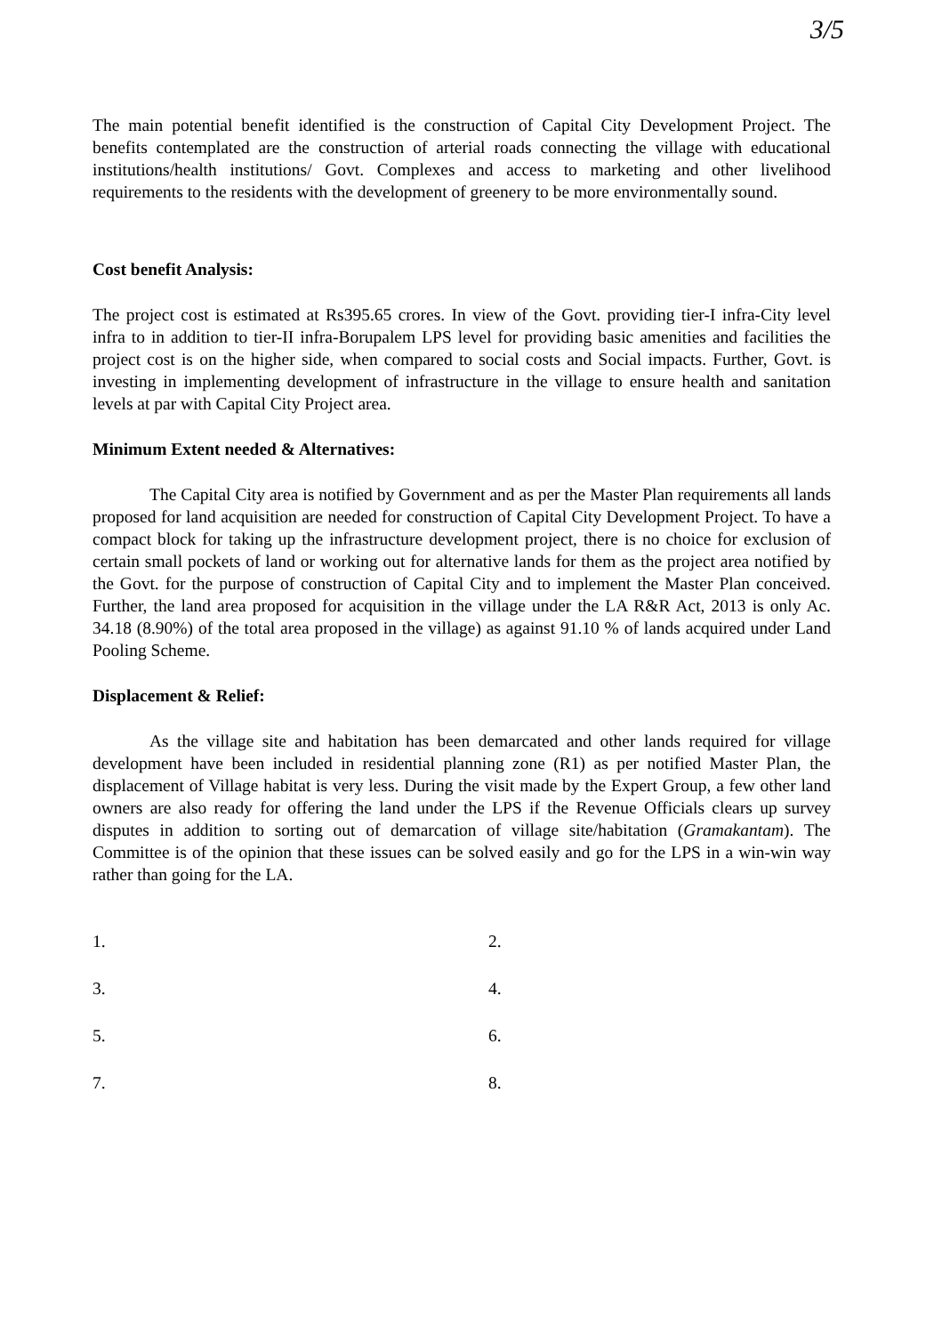3/5
The main potential benefit identified is the construction of Capital City Development Project. The benefits contemplated are the construction of arterial roads connecting the village with educational institutions/health institutions/ Govt. Complexes and access to marketing and other livelihood requirements to the residents with the development of greenery to be more environmentally sound.
Cost benefit Analysis:
The project cost is estimated at Rs395.65 crores. In view of the Govt. providing tier-I infra-City level infra to in addition to tier-II infra-Borupalem LPS level for providing basic amenities and facilities the project cost is on the higher side, when compared to social costs and Social impacts. Further, Govt. is investing in implementing development of infrastructure in the village to ensure health and sanitation levels at par with Capital City Project area.
Minimum Extent needed & Alternatives:
The Capital City area is notified by Government and as per the Master Plan requirements all lands proposed for land acquisition are needed for construction of Capital City Development Project. To have a compact block for taking up the infrastructure development project, there is no choice for exclusion of certain small pockets of land or working out for alternative lands for them as the project area notified by the Govt. for the purpose of construction of Capital City and to implement the Master Plan conceived. Further, the land area proposed for acquisition in the village under the LA R&R Act, 2013 is only Ac. 34.18 (8.90%) of the total area proposed in the village) as against 91.10 % of lands acquired under Land Pooling Scheme.
Displacement & Relief:
As the village site and habitation has been demarcated and other lands required for village development have been included in residential planning zone (R1) as per notified Master Plan, the displacement of Village habitat is very less. During the visit made by the Expert Group, a few other land owners are also ready for offering the land under the LPS if the Revenue Officials clears up survey disputes in addition to sorting out of demarcation of village site/habitation (Gramakantam). The Committee is of the opinion that these issues can be solved easily and go for the LPS in a win-win way rather than going for the LA.
1.
2.
3.
4.
5.
6.
7.
8.